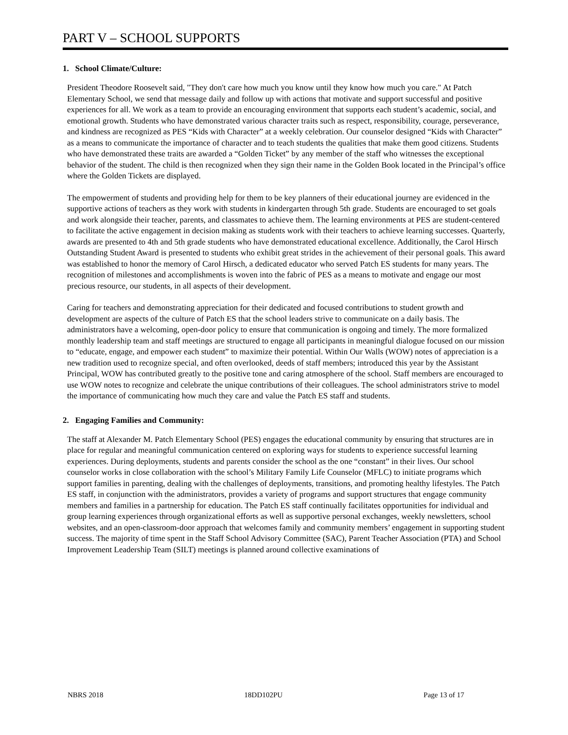PART V – SCHOOL SUPPORTS
1. School Climate/Culture:
President Theodore Roosevelt said, "They don't care how much you know until they know how much you care." At Patch Elementary School, we send that message daily and follow up with actions that motivate and support successful and positive experiences for all. We work as a team to provide an encouraging environment that supports each student’s academic, social, and emotional growth. Students who have demonstrated various character traits such as respect, responsibility, courage, perseverance, and kindness are recognized as PES “Kids with Character” at a weekly celebration. Our counselor designed “Kids with Character” as a means to communicate the importance of character and to teach students the qualities that make them good citizens. Students who have demonstrated these traits are awarded a “Golden Ticket” by any member of the staff who witnesses the exceptional behavior of the student. The child is then recognized when they sign their name in the Golden Book located in the Principal’s office where the Golden Tickets are displayed.
The empowerment of students and providing help for them to be key planners of their educational journey are evidenced in the supportive actions of teachers as they work with students in kindergarten through 5th grade. Students are encouraged to set goals and work alongside their teacher, parents, and classmates to achieve them. The learning environments at PES are student-centered to facilitate the active engagement in decision making as students work with their teachers to achieve learning successes. Quarterly, awards are presented to 4th and 5th grade students who have demonstrated educational excellence. Additionally, the Carol Hirsch Outstanding Student Award is presented to students who exhibit great strides in the achievement of their personal goals. This award was established to honor the memory of Carol Hirsch, a dedicated educator who served Patch ES students for many years. The recognition of milestones and accomplishments is woven into the fabric of PES as a means to motivate and engage our most precious resource, our students, in all aspects of their development.
Caring for teachers and demonstrating appreciation for their dedicated and focused contributions to student growth and development are aspects of the culture of Patch ES that the school leaders strive to communicate on a daily basis. The administrators have a welcoming, open-door policy to ensure that communication is ongoing and timely. The more formalized monthly leadership team and staff meetings are structured to engage all participants in meaningful dialogue focused on our mission to “educate, engage, and empower each student” to maximize their potential. Within Our Walls (WOW) notes of appreciation is a new tradition used to recognize special, and often overlooked, deeds of staff members; introduced this year by the Assistant Principal, WOW has contributed greatly to the positive tone and caring atmosphere of the school. Staff members are encouraged to use WOW notes to recognize and celebrate the unique contributions of their colleagues. The school administrators strive to model the importance of communicating how much they care and value the Patch ES staff and students.
2. Engaging Families and Community:
The staff at Alexander M. Patch Elementary School (PES) engages the educational community by ensuring that structures are in place for regular and meaningful communication centered on exploring ways for students to experience successful learning experiences. During deployments, students and parents consider the school as the one “constant” in their lives. Our school counselor works in close collaboration with the school’s Military Family Life Counselor (MFLC) to initiate programs which support families in parenting, dealing with the challenges of deployments, transitions, and promoting healthy lifestyles. The Patch ES staff, in conjunction with the administrators, provides a variety of programs and support structures that engage community members and families in a partnership for education. The Patch ES staff continually facilitates opportunities for individual and group learning experiences through organizational efforts as well as supportive personal exchanges, weekly newsletters, school websites, and an open-classroom-door approach that welcomes family and community members’ engagement in supporting student success. The majority of time spent in the Staff School Advisory Committee (SAC), Parent Teacher Association (PTA) and School Improvement Leadership Team (SILT) meetings is planned around collective examinations of
NBRS 2018 18DD102PU Page 13 of 17